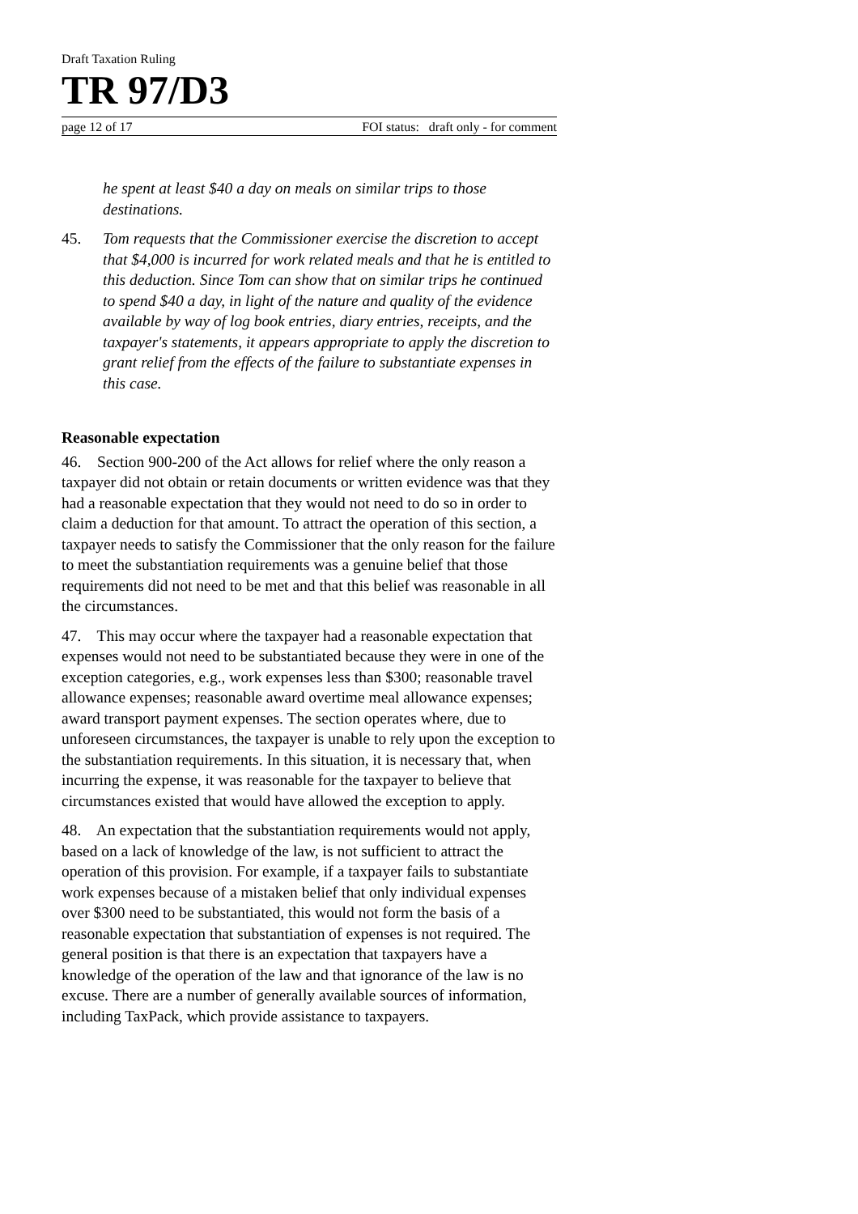Draft Taxation Ruling
TR 97/D3
page 12 of 17 FOI status: draft only - for comment
he spent at least $40 a day on meals on similar trips to those destinations.
45. Tom requests that the Commissioner exercise the discretion to accept that $4,000 is incurred for work related meals and that he is entitled to this deduction. Since Tom can show that on similar trips he continued to spend $40 a day, in light of the nature and quality of the evidence available by way of log book entries, diary entries, receipts, and the taxpayer's statements, it appears appropriate to apply the discretion to grant relief from the effects of the failure to substantiate expenses in this case.
Reasonable expectation
46. Section 900-200 of the Act allows for relief where the only reason a taxpayer did not obtain or retain documents or written evidence was that they had a reasonable expectation that they would not need to do so in order to claim a deduction for that amount. To attract the operation of this section, a taxpayer needs to satisfy the Commissioner that the only reason for the failure to meet the substantiation requirements was a genuine belief that those requirements did not need to be met and that this belief was reasonable in all the circumstances.
47. This may occur where the taxpayer had a reasonable expectation that expenses would not need to be substantiated because they were in one of the exception categories, e.g., work expenses less than $300; reasonable travel allowance expenses; reasonable award overtime meal allowance expenses; award transport payment expenses. The section operates where, due to unforeseen circumstances, the taxpayer is unable to rely upon the exception to the substantiation requirements. In this situation, it is necessary that, when incurring the expense, it was reasonable for the taxpayer to believe that circumstances existed that would have allowed the exception to apply.
48. An expectation that the substantiation requirements would not apply, based on a lack of knowledge of the law, is not sufficient to attract the operation of this provision. For example, if a taxpayer fails to substantiate work expenses because of a mistaken belief that only individual expenses over $300 need to be substantiated, this would not form the basis of a reasonable expectation that substantiation of expenses is not required. The general position is that there is an expectation that taxpayers have a knowledge of the operation of the law and that ignorance of the law is no excuse. There are a number of generally available sources of information, including TaxPack, which provide assistance to taxpayers.